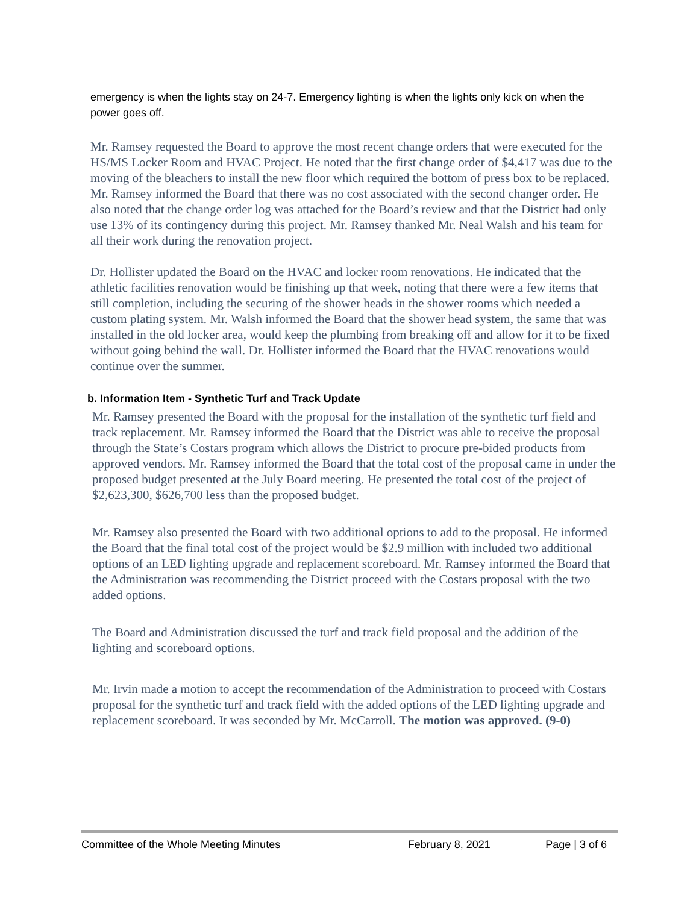emergency is when the lights stay on 24-7. Emergency lighting is when the lights only kick on when the power goes off.
Mr. Ramsey requested the Board to approve the most recent change orders that were executed for the HS/MS Locker Room and HVAC Project. He noted that the first change order of $4,417 was due to the moving of the bleachers to install the new floor which required the bottom of press box to be replaced. Mr. Ramsey informed the Board that there was no cost associated with the second changer order. He also noted that the change order log was attached for the Board’s review and that the District had only use 13% of its contingency during this project. Mr. Ramsey thanked Mr. Neal Walsh and his team for all their work during the renovation project.
Dr. Hollister updated the Board on the HVAC and locker room renovations. He indicated that the athletic facilities renovation would be finishing up that week, noting that there were a few items that still completion, including the securing of the shower heads in the shower rooms which needed a custom plating system. Mr. Walsh informed the Board that the shower head system, the same that was installed in the old locker area, would keep the plumbing from breaking off and allow for it to be fixed without going behind the wall. Dr. Hollister informed the Board that the HVAC renovations would continue over the summer.
b. Information Item - Synthetic Turf and Track Update
Mr. Ramsey presented the Board with the proposal for the installation of the synthetic turf field and track replacement. Mr. Ramsey informed the Board that the District was able to receive the proposal through the State’s Costars program which allows the District to procure pre-bided products from approved vendors. Mr. Ramsey informed the Board that the total cost of the proposal came in under the proposed budget presented at the July Board meeting. He presented the total cost of the project of $2,623,300, $626,700 less than the proposed budget.
Mr. Ramsey also presented the Board with two additional options to add to the proposal. He informed the Board that the final total cost of the project would be $2.9 million with included two additional options of an LED lighting upgrade and replacement scoreboard. Mr. Ramsey informed the Board that the Administration was recommending the District proceed with the Costars proposal with the two added options.
The Board and Administration discussed the turf and track field proposal and the addition of the lighting and scoreboard options.
Mr. Irvin made a motion to accept the recommendation of the Administration to proceed with Costars proposal for the synthetic turf and track field with the added options of the LED lighting upgrade and replacement scoreboard. It was seconded by Mr. McCarroll. The motion was approved. (9-0)
Committee of the Whole Meeting Minutes February 8, 2021 Page | 3 of 6